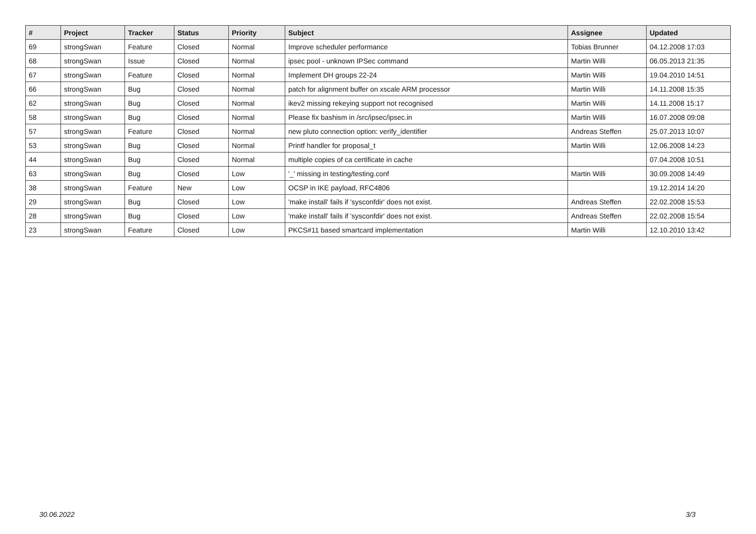| # | Project | Tracker | Status | Priority | Subject | Assignee | Updated |
| --- | --- | --- | --- | --- | --- | --- | --- |
| 69 | strongSwan | Feature | Closed | Normal | Improve scheduler performance | Tobias Brunner | 04.12.2008 17:03 |
| 68 | strongSwan | Issue | Closed | Normal | ipsec pool - unknown IPSec command | Martin Willi | 06.05.2013 21:35 |
| 67 | strongSwan | Feature | Closed | Normal | Implement DH groups 22-24 | Martin Willi | 19.04.2010 14:51 |
| 66 | strongSwan | Bug | Closed | Normal | patch for alignment buffer on xscale ARM processor | Martin Willi | 14.11.2008 15:35 |
| 62 | strongSwan | Bug | Closed | Normal | ikev2 missing rekeying support not recognised | Martin Willi | 14.11.2008 15:17 |
| 58 | strongSwan | Bug | Closed | Normal | Please fix bashism in /src/ipsec/ipsec.in | Martin Willi | 16.07.2008 09:08 |
| 57 | strongSwan | Feature | Closed | Normal | new pluto connection option: verify_identifier | Andreas Steffen | 25.07.2013 10:07 |
| 53 | strongSwan | Bug | Closed | Normal | Printf handler for proposal_t | Martin Willi | 12.06.2008 14:23 |
| 44 | strongSwan | Bug | Closed | Normal | multiple copies of ca certificate in cache | | 07.04.2008 10:51 |
| 63 | strongSwan | Bug | Closed | Low | '_' missing in testing/testing.conf | Martin Willi | 30.09.2008 14:49 |
| 38 | strongSwan | Feature | New | Low | OCSP in IKE payload, RFC4806 | | 19.12.2014 14:20 |
| 29 | strongSwan | Bug | Closed | Low | 'make install' fails if 'sysconfdir' does not exist. | Andreas Steffen | 22.02.2008 15:53 |
| 28 | strongSwan | Bug | Closed | Low | 'make install' fails if 'sysconfdir' does not exist. | Andreas Steffen | 22.02.2008 15:54 |
| 23 | strongSwan | Feature | Closed | Low | PKCS#11 based smartcard implementation | Martin Willi | 12.10.2010 13:42 |
30.06.2022 3/3